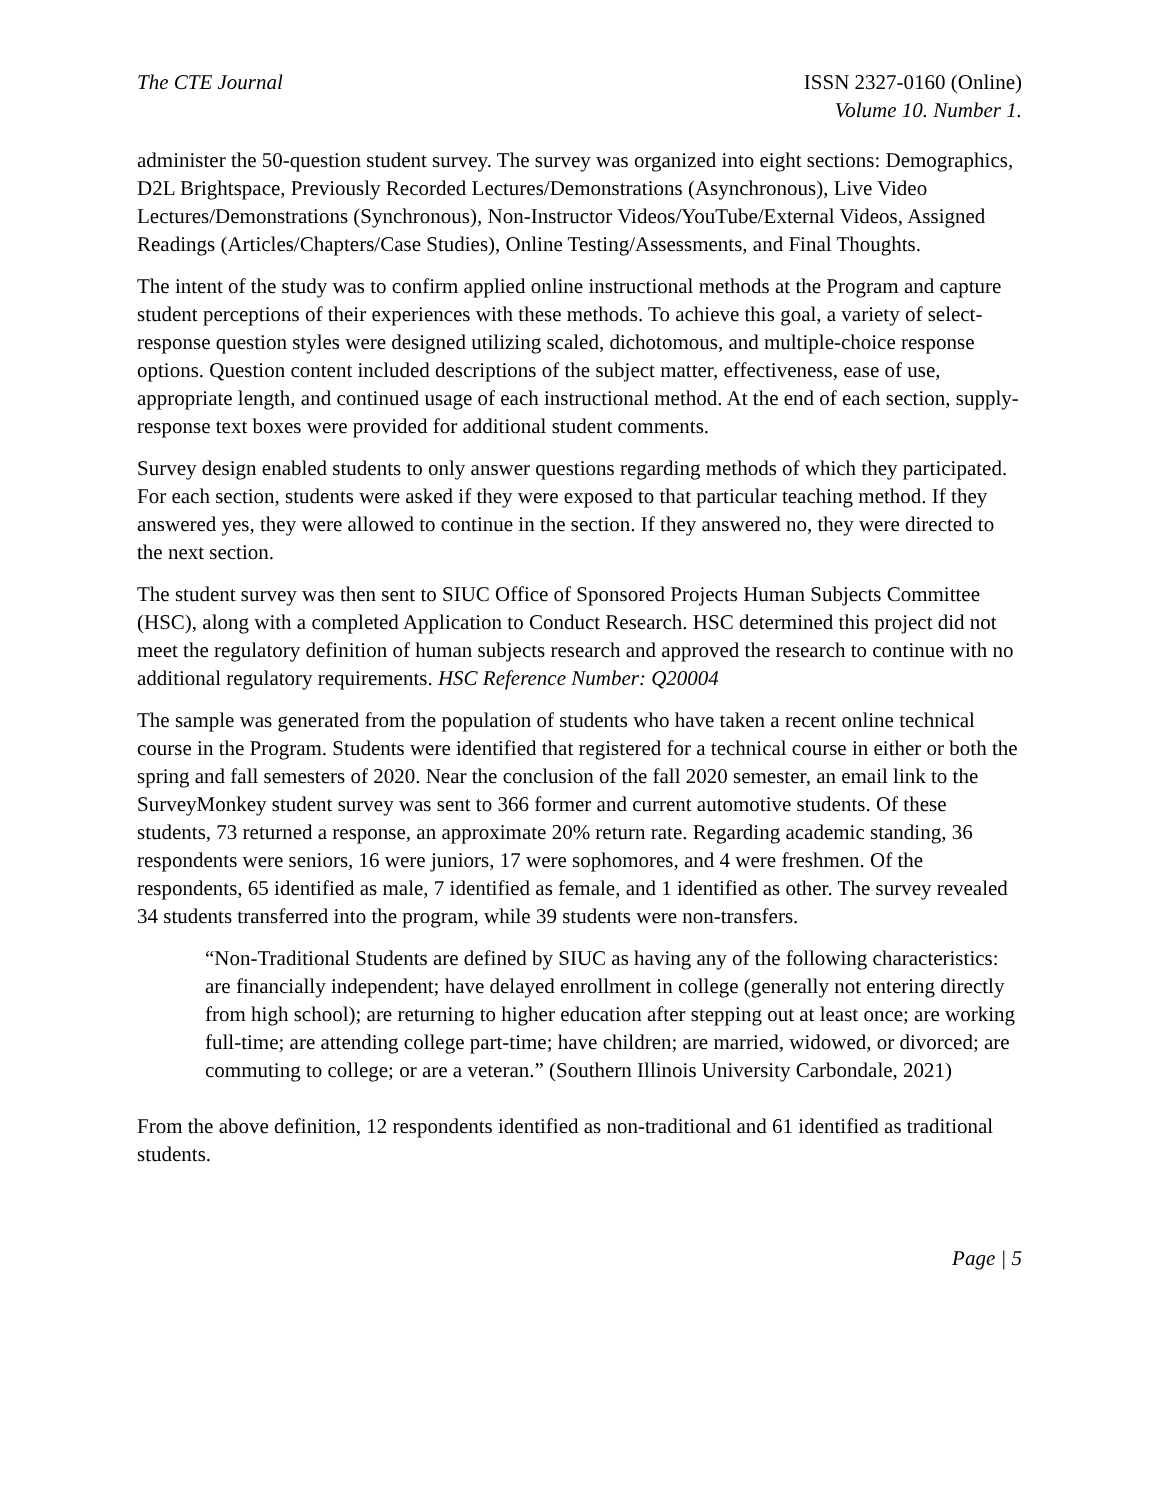The CTE Journal ISSN 2327-0160 (Online)
Volume 10. Number 1.
administer the 50-question student survey. The survey was organized into eight sections: Demographics, D2L Brightspace, Previously Recorded Lectures/Demonstrations (Asynchronous), Live Video Lectures/Demonstrations (Synchronous), Non-Instructor Videos/YouTube/External Videos, Assigned Readings (Articles/Chapters/Case Studies), Online Testing/Assessments, and Final Thoughts.
The intent of the study was to confirm applied online instructional methods at the Program and capture student perceptions of their experiences with these methods. To achieve this goal, a variety of select-response question styles were designed utilizing scaled, dichotomous, and multiple-choice response options. Question content included descriptions of the subject matter, effectiveness, ease of use, appropriate length, and continued usage of each instructional method. At the end of each section, supply-response text boxes were provided for additional student comments.
Survey design enabled students to only answer questions regarding methods of which they participated. For each section, students were asked if they were exposed to that particular teaching method. If they answered yes, they were allowed to continue in the section. If they answered no, they were directed to the next section.
The student survey was then sent to SIUC Office of Sponsored Projects Human Subjects Committee (HSC), along with a completed Application to Conduct Research. HSC determined this project did not meet the regulatory definition of human subjects research and approved the research to continue with no additional regulatory requirements. HSC Reference Number: Q20004
The sample was generated from the population of students who have taken a recent online technical course in the Program. Students were identified that registered for a technical course in either or both the spring and fall semesters of 2020. Near the conclusion of the fall 2020 semester, an email link to the SurveyMonkey student survey was sent to 366 former and current automotive students. Of these students, 73 returned a response, an approximate 20% return rate. Regarding academic standing, 36 respondents were seniors, 16 were juniors, 17 were sophomores, and 4 were freshmen. Of the respondents, 65 identified as male, 7 identified as female, and 1 identified as other. The survey revealed 34 students transferred into the program, while 39 students were non-transfers.
“Non-Traditional Students are defined by SIUC as having any of the following characteristics: are financially independent; have delayed enrollment in college (generally not entering directly from high school); are returning to higher education after stepping out at least once; are working full-time; are attending college part-time; have children; are married, widowed, or divorced; are commuting to college; or are a veteran.” (Southern Illinois University Carbondale, 2021)
From the above definition, 12 respondents identified as non-traditional and 61 identified as traditional students.
Page | 5